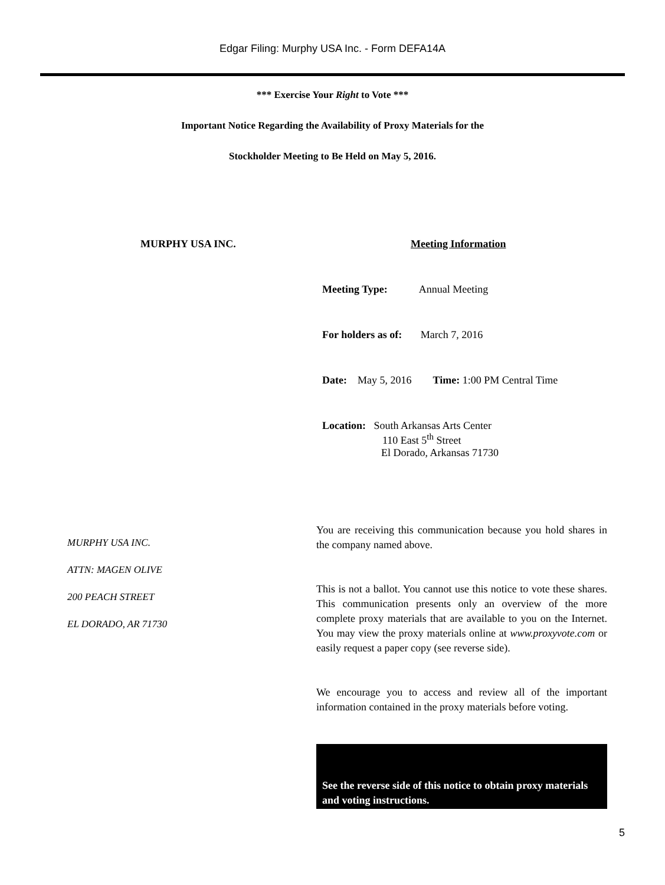Edgar Filing: Murphy USA Inc. - Form DEFA14A
*** Exercise Your Right to Vote ***
Important Notice Regarding the Availability of Proxy Materials for the
Stockholder Meeting to Be Held on May 5, 2016.
MURPHY USA INC. Meeting Information
Meeting Type: Annual Meeting
For holders as of: March 7, 2016
Date: May 5, 2016 Time: 1:00 PM Central Time
Location: South Arkansas Arts Center
110 East 5<sup>th</sup> Street
El Dorado, Arkansas 71730
MURPHY USA INC.
ATTN: MAGEN OLIVE
200 PEACH STREET
EL DORADO, AR 71730
You are receiving this communication because you hold shares in the company named above.
This is not a ballot. You cannot use this notice to vote these shares. This communication presents only an overview of the more complete proxy materials that are available to you on the Internet. You may view the proxy materials online at www.proxyvote.com or easily request a paper copy (see reverse side).
We encourage you to access and review all of the important information contained in the proxy materials before voting.
See the reverse side of this notice to obtain proxy materials and voting instructions.
5